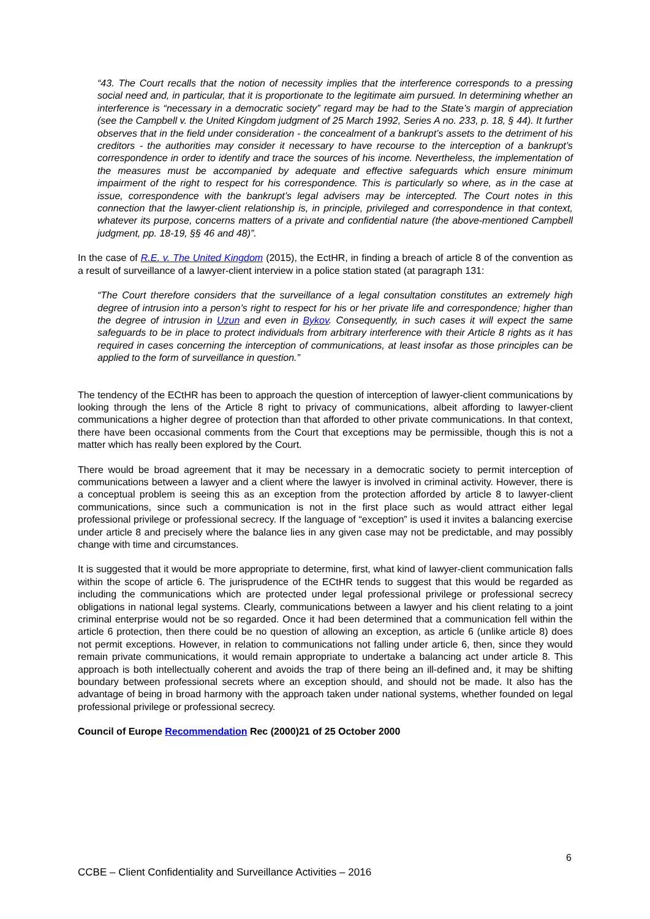“43. The Court recalls that the notion of necessity implies that the interference corresponds to a pressing social need and, in particular, that it is proportionate to the legitimate aim pursued. In determining whether an interference is “necessary in a democratic society” regard may be had to the State’s margin of appreciation (see the Campbell v. the United Kingdom judgment of 25 March 1992, Series A no. 233, p. 18, § 44). It further observes that in the field under consideration - the concealment of a bankrupt’s assets to the detriment of his creditors - the authorities may consider it necessary to have recourse to the interception of a bankrupt’s correspondence in order to identify and trace the sources of his income. Nevertheless, the implementation of the measures must be accompanied by adequate and effective safeguards which ensure minimum impairment of the right to respect for his correspondence. This is particularly so where, as in the case at issue, correspondence with the bankrupt’s legal advisers may be intercepted. The Court notes in this connection that the lawyer-client relationship is, in principle, privileged and correspondence in that context, whatever its purpose, concerns matters of a private and confidential nature (the above-mentioned Campbell judgment, pp. 18-19, §§ 46 and 48)”.
In the case of R.E. v. The United Kingdom (2015), the EctHR, in finding a breach of article 8 of the convention as a result of surveillance of a lawyer-client interview in a police station stated (at paragraph 131:
“The Court therefore considers that the surveillance of a legal consultation constitutes an extremely high degree of intrusion into a person’s right to respect for his or her private life and correspondence; higher than the degree of intrusion in Uzun and even in Bykov. Consequently, in such cases it will expect the same safeguards to be in place to protect individuals from arbitrary interference with their Article 8 rights as it has required in cases concerning the interception of communications, at least insofar as those principles can be applied to the form of surveillance in question.”
The tendency of the ECtHR has been to approach the question of interception of lawyer-client communications by looking through the lens of the Article 8 right to privacy of communications, albeit affording to lawyer-client communications a higher degree of protection than that afforded to other private communications. In that context, there have been occasional comments from the Court that exceptions may be permissible, though this is not a matter which has really been explored by the Court.
There would be broad agreement that it may be necessary in a democratic society to permit interception of communications between a lawyer and a client where the lawyer is involved in criminal activity. However, there is a conceptual problem is seeing this as an exception from the protection afforded by article 8 to lawyer-client communications, since such a communication is not in the first place such as would attract either legal professional privilege or professional secrecy. If the language of “exception” is used it invites a balancing exercise under article 8 and precisely where the balance lies in any given case may not be predictable, and may possibly change with time and circumstances.
It is suggested that it would be more appropriate to determine, first, what kind of lawyer-client communication falls within the scope of article 6. The jurisprudence of the ECtHR tends to suggest that this would be regarded as including the communications which are protected under legal professional privilege or professional secrecy obligations in national legal systems. Clearly, communications between a lawyer and his client relating to a joint criminal enterprise would not be so regarded. Once it had been determined that a communication fell within the article 6 protection, then there could be no question of allowing an exception, as article 6 (unlike article 8) does not permit exceptions. However, in relation to communications not falling under article 6, then, since they would remain private communications, it would remain appropriate to undertake a balancing act under article 8. This approach is both intellectually coherent and avoids the trap of there being an ill-defined and, it may be shifting boundary between professional secrets where an exception should, and should not be made. It also has the advantage of being in broad harmony with the approach taken under national systems, whether founded on legal professional privilege or professional secrecy.
Council of Europe Recommendation Rec (2000)21 of 25 October 2000
6
CCBE – Client Confidentiality and Surveillance Activities – 2016